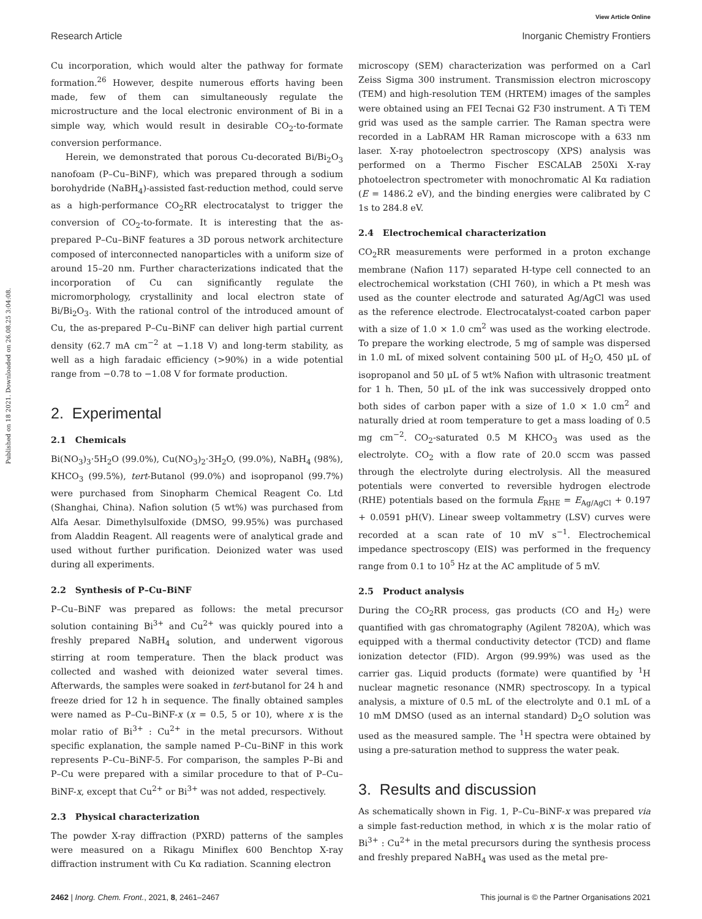Published on 18 2021. Downloaded on 26.08.25 3:04:08.
View Article Online
Research Article Inorganic Chemistry Frontiers
Cu incorporation, which would alter the pathway for formate formation.<sup>26</sup> However, despite numerous efforts having been made, few of them can simultaneously regulate the microstructure and the local electronic environment of Bi in a simple way, which would result in desirable CO<sub>2</sub>-to-formate conversion performance.
Herein, we demonstrated that porous Cu-decorated Bi/Bi<sub>2</sub>O<sub>3</sub> nanofoam (P–Cu–BiNF), which was prepared through a sodium borohydride (NaBH<sub>4</sub>)-assisted fast-reduction method, could serve as a high-performance CO<sub>2</sub>RR electrocatalyst to trigger the conversion of CO<sub>2</sub>-to-formate. It is interesting that the as-prepared P–Cu–BiNF features a 3D porous network architecture composed of interconnected nanoparticles with a uniform size of around 15–20 nm. Further characterizations indicated that the incorporation of Cu can significantly regulate the micromorphology, crystallinity and local electron state of Bi/Bi<sub>2</sub>O<sub>3</sub>. With the rational control of the introduced amount of Cu, the as-prepared P–Cu–BiNF can deliver high partial current density (62.7 mA cm<sup>−2</sup> at −1.18 V) and long-term stability, as well as a high faradaic efficiency (>90%) in a wide potential range from −0.78 to −1.08 V for formate production.
2. Experimental
2.1 Chemicals
Bi(NO<sub>3</sub>)<sub>3</sub>·5H<sub>2</sub>O (99.0%), Cu(NO<sub>3</sub>)<sub>2</sub>·3H<sub>2</sub>O, (99.0%), NaBH<sub>4</sub> (98%), KHCO<sub>3</sub> (99.5%), tert-Butanol (99.0%) and isopropanol (99.7%) were purchased from Sinopharm Chemical Reagent Co. Ltd (Shanghai, China). Nafion solution (5 wt%) was purchased from Alfa Aesar. Dimethylsulfoxide (DMSO, 99.95%) was purchased from Aladdin Reagent. All reagents were of analytical grade and used without further purification. Deionized water was used during all experiments.
2.2 Synthesis of P–Cu–BiNF
P–Cu–BiNF was prepared as follows: the metal precursor solution containing Bi<sup>3+</sup> and Cu<sup>2+</sup> was quickly poured into a freshly prepared NaBH<sub>4</sub> solution, and underwent vigorous stirring at room temperature. Then the black product was collected and washed with deionized water several times. Afterwards, the samples were soaked in tert-butanol for 24 h and freeze dried for 12 h in sequence. The finally obtained samples were named as P–Cu–BiNF-x (x = 0.5, 5 or 10), where x is the molar ratio of Bi<sup>3+</sup> : Cu<sup>2+</sup> in the metal precursors. Without specific explanation, the sample named P–Cu–BiNF in this work represents P–Cu–BiNF-5. For comparison, the samples P–Bi and P–Cu were prepared with a similar procedure to that of P–Cu–BiNF-x, except that Cu<sup>2+</sup> or Bi<sup>3+</sup> was not added, respectively.
2.3 Physical characterization
The powder X-ray diffraction (PXRD) patterns of the samples were measured on a Rikagu Miniflex 600 Benchtop X-ray diffraction instrument with Cu Kα radiation. Scanning electron
microscopy (SEM) characterization was performed on a Carl Zeiss Sigma 300 instrument. Transmission electron microscopy (TEM) and high-resolution TEM (HRTEM) images of the samples were obtained using an FEI Tecnai G2 F30 instrument. A Ti TEM grid was used as the sample carrier. The Raman spectra were recorded in a LabRAM HR Raman microscope with a 633 nm laser. X-ray photoelectron spectroscopy (XPS) analysis was performed on a Thermo Fischer ESCALAB 250Xi X-ray photoelectron spectrometer with monochromatic Al Kα radiation (E = 1486.2 eV), and the binding energies were calibrated by C 1s to 284.8 eV.
2.4 Electrochemical characterization
CO<sub>2</sub>RR measurements were performed in a proton exchange membrane (Nafion 117) separated H-type cell connected to an electrochemical workstation (CHI 760), in which a Pt mesh was used as the counter electrode and saturated Ag/AgCl was used as the reference electrode. Electrocatalyst-coated carbon paper with a size of 1.0 × 1.0 cm<sup>2</sup> was used as the working electrode. To prepare the working electrode, 5 mg of sample was dispersed in 1.0 mL of mixed solvent containing 500 μL of H<sub>2</sub>O, 450 μL of isopropanol and 50 μL of 5 wt% Nafion with ultrasonic treatment for 1 h. Then, 50 μL of the ink was successively dropped onto both sides of carbon paper with a size of 1.0 × 1.0 cm<sup>2</sup> and naturally dried at room temperature to get a mass loading of 0.5 mg cm<sup>−2</sup>. CO<sub>2</sub>-saturated 0.5 M KHCO<sub>3</sub> was used as the electrolyte. CO<sub>2</sub> with a flow rate of 20.0 sccm was passed through the electrolyte during electrolysis. All the measured potentials were converted to reversible hydrogen electrode (RHE) potentials based on the formula E<sub>RHE</sub> = E<sub>Ag/AgCl</sub> + 0.197 + 0.0591 pH(V). Linear sweep voltammetry (LSV) curves were recorded at a scan rate of 10 mV s<sup>−1</sup>. Electrochemical impedance spectroscopy (EIS) was performed in the frequency range from 0.1 to 10<sup>5</sup> Hz at the AC amplitude of 5 mV.
2.5 Product analysis
During the CO<sub>2</sub>RR process, gas products (CO and H<sub>2</sub>) were quantified with gas chromatography (Agilent 7820A), which was equipped with a thermal conductivity detector (TCD) and flame ionization detector (FID). Argon (99.99%) was used as the carrier gas. Liquid products (formate) were quantified by <sup>1</sup>H nuclear magnetic resonance (NMR) spectroscopy. In a typical analysis, a mixture of 0.5 mL of the electrolyte and 0.1 mL of a 10 mM DMSO (used as an internal standard) D<sub>2</sub>O solution was used as the measured sample. The <sup>1</sup>H spectra were obtained by using a pre-saturation method to suppress the water peak.
3. Results and discussion
As schematically shown in Fig. 1, P–Cu–BiNF-x was prepared via a simple fast-reduction method, in which x is the molar ratio of Bi<sup>3+</sup> : Cu<sup>2+</sup> in the metal precursors during the synthesis process and freshly prepared NaBH<sub>4</sub> was used as the metal pre-
2462 | Inorg. Chem. Front., 2021, 8, 2461–2467 This journal is © the Partner Organisations 2021